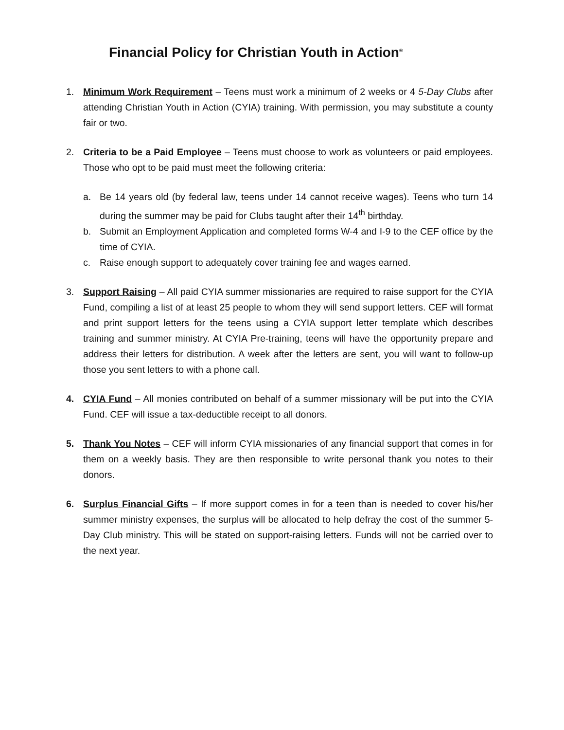Financial Policy for Christian Youth in Action<sup>®</sup>
1. Minimum Work Requirement – Teens must work a minimum of 2 weeks or 4 5-Day Clubs after attending Christian Youth in Action (CYIA) training. With permission, you may substitute a county fair or two.
2. Criteria to be a Paid Employee – Teens must choose to work as volunteers or paid employees. Those who opt to be paid must meet the following criteria:
a. Be 14 years old (by federal law, teens under 14 cannot receive wages). Teens who turn 14 during the summer may be paid for Clubs taught after their 14<sup>th</sup> birthday.
b. Submit an Employment Application and completed forms W-4 and I-9 to the CEF office by the time of CYIA.
c. Raise enough support to adequately cover training fee and wages earned.
3. Support Raising – All paid CYIA summer missionaries are required to raise support for the CYIA Fund, compiling a list of at least 25 people to whom they will send support letters. CEF will format and print support letters for the teens using a CYIA support letter template which describes training and summer ministry. At CYIA Pre-training, teens will have the opportunity prepare and address their letters for distribution. A week after the letters are sent, you will want to follow-up those you sent letters to with a phone call.
4. CYIA Fund – All monies contributed on behalf of a summer missionary will be put into the CYIA Fund. CEF will issue a tax-deductible receipt to all donors.
5. Thank You Notes – CEF will inform CYIA missionaries of any financial support that comes in for them on a weekly basis. They are then responsible to write personal thank you notes to their donors.
6. Surplus Financial Gifts – If more support comes in for a teen than is needed to cover his/her summer ministry expenses, the surplus will be allocated to help defray the cost of the summer 5-Day Club ministry. This will be stated on support-raising letters. Funds will not be carried over to the next year.